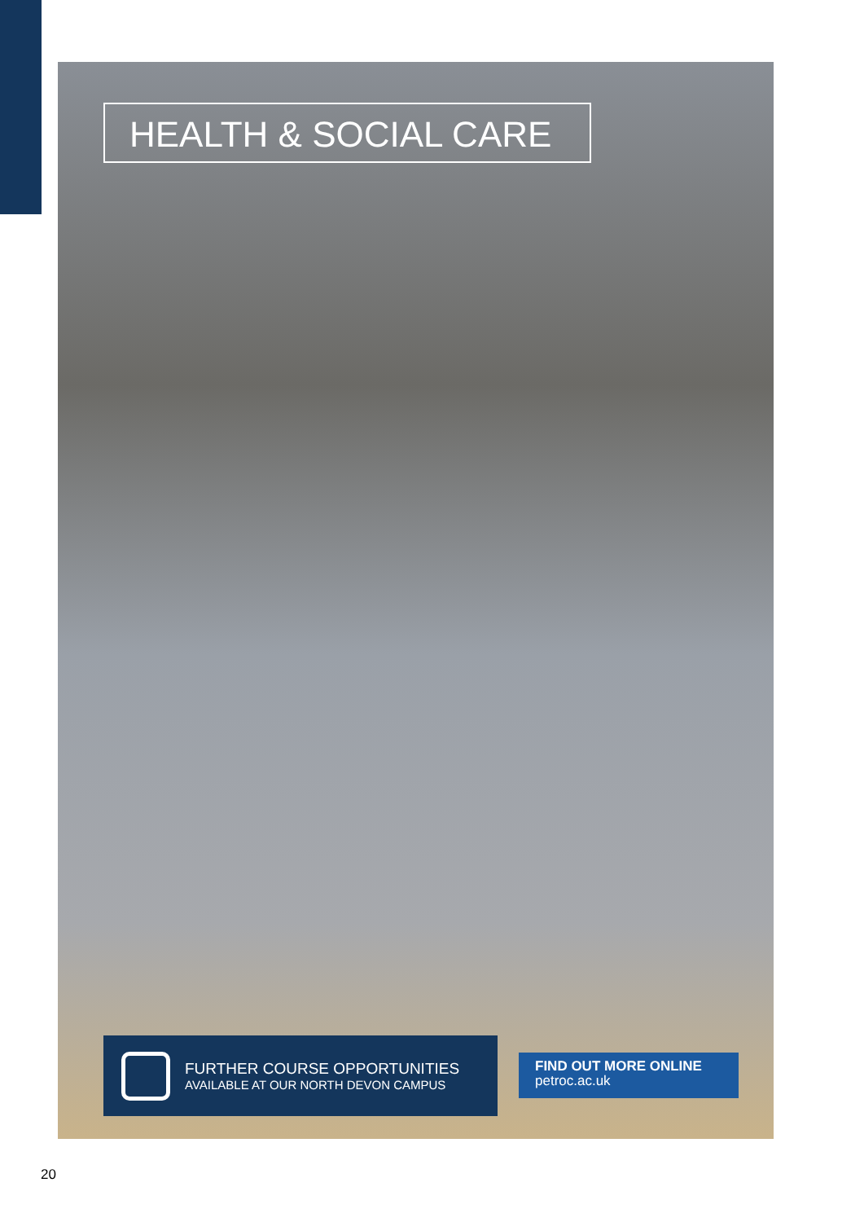HEALTH & SOCIAL CARE
FURTHER COURSE OPPORTUNITIES
AVAILABLE AT OUR NORTH DEVON CAMPUS
FIND OUT MORE ONLINE
petroc.ac.uk
20